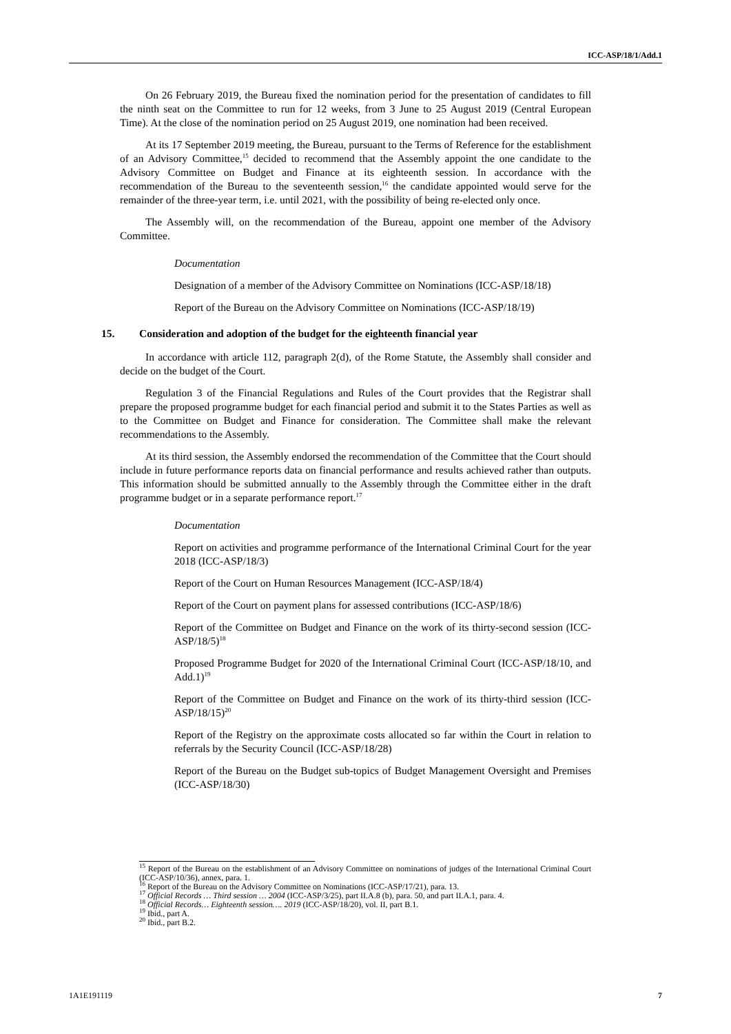ICC-ASP/18/1/Add.1
On 26 February 2019, the Bureau fixed the nomination period for the presentation of candidates to fill the ninth seat on the Committee to run for 12 weeks, from 3 June to 25 August 2019 (Central European Time). At the close of the nomination period on 25 August 2019, one nomination had been received.
At its 17 September 2019 meeting, the Bureau, pursuant to the Terms of Reference for the establishment of an Advisory Committee,<sup>15</sup> decided to recommend that the Assembly appoint the one candidate to the Advisory Committee on Budget and Finance at its eighteenth session. In accordance with the recommendation of the Bureau to the seventeenth session,<sup>16</sup> the candidate appointed would serve for the remainder of the three-year term, i.e. until 2021, with the possibility of being re-elected only once.
The Assembly will, on the recommendation of the Bureau, appoint one member of the Advisory Committee.
Documentation
Designation of a member of the Advisory Committee on Nominations (ICC-ASP/18/18)
Report of the Bureau on the Advisory Committee on Nominations (ICC-ASP/18/19)
15. Consideration and adoption of the budget for the eighteenth financial year
In accordance with article 112, paragraph 2(d), of the Rome Statute, the Assembly shall consider and decide on the budget of the Court.
Regulation 3 of the Financial Regulations and Rules of the Court provides that the Registrar shall prepare the proposed programme budget for each financial period and submit it to the States Parties as well as to the Committee on Budget and Finance for consideration. The Committee shall make the relevant recommendations to the Assembly.
At its third session, the Assembly endorsed the recommendation of the Committee that the Court should include in future performance reports data on financial performance and results achieved rather than outputs. This information should be submitted annually to the Assembly through the Committee either in the draft programme budget or in a separate performance report.<sup>17</sup>
Documentation
Report on activities and programme performance of the International Criminal Court for the year 2018 (ICC-ASP/18/3)
Report of the Court on Human Resources Management (ICC-ASP/18/4)
Report of the Court on payment plans for assessed contributions (ICC-ASP/18/6)
Report of the Committee on Budget and Finance on the work of its thirty-second session (ICC-ASP/18/5)<sup>18</sup>
Proposed Programme Budget for 2020 of the International Criminal Court (ICC-ASP/18/10, and Add.1)<sup>19</sup>
Report of the Committee on Budget and Finance on the work of its thirty-third session (ICC-ASP/18/15)<sup>20</sup>
Report of the Registry on the approximate costs allocated so far within the Court in relation to referrals by the Security Council (ICC-ASP/18/28)
Report of the Bureau on the Budget sub-topics of Budget Management Oversight and Premises (ICC-ASP/18/30)
<sup>15</sup> Report of the Bureau on the establishment of an Advisory Committee on nominations of judges of the International Criminal Court (ICC-ASP/10/36), annex, para. 1.
<sup>16</sup> Report of the Bureau on the Advisory Committee on Nominations (ICC-ASP/17/21), para. 13.
<sup>17</sup> Official Records … Third session … 2004 (ICC-ASP/3/25), part II.A.8 (b), para. 50, and part II.A.1, para. 4.
<sup>18</sup> Official Records… Eighteenth session…. 2019 (ICC-ASP/18/20), vol. II, part B.1.
<sup>19</sup> Ibid., part A.
<sup>20</sup> Ibid., part B.2.
1A1E191119 7